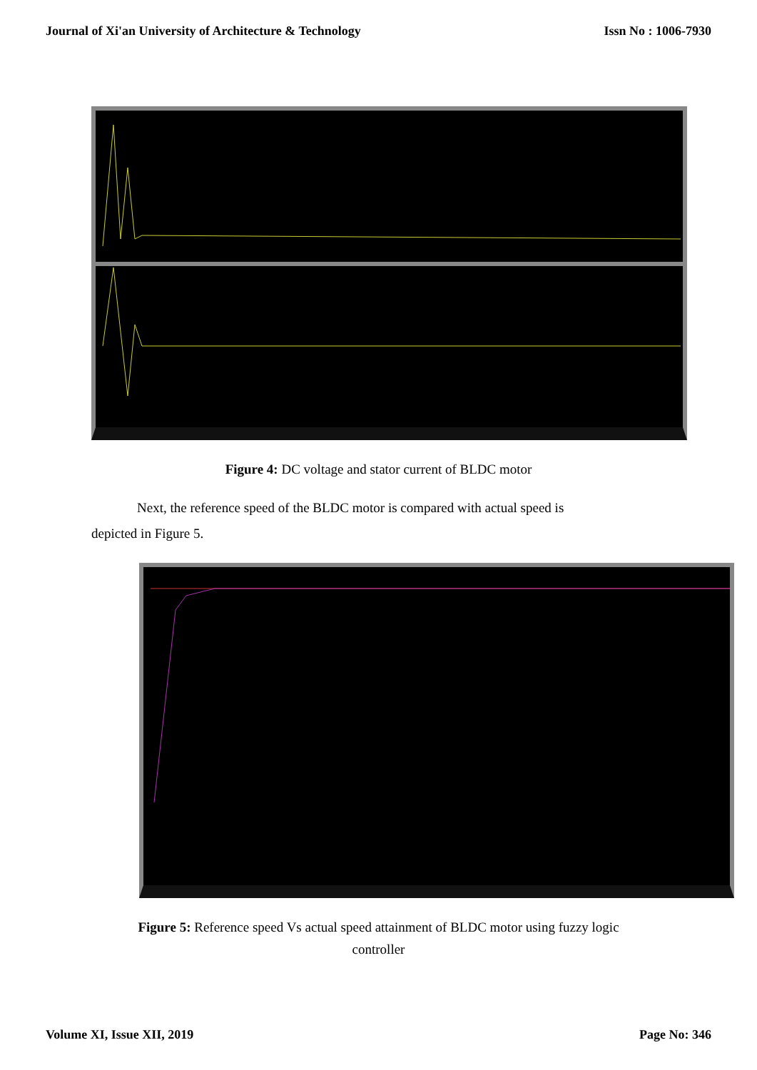Journal of Xi'an University of Architecture & Technology Issn No : 1006-7930
Figure 4: DC voltage and stator current of BLDC motor
Next, the reference speed of the BLDC motor is compared with actual speed is
depicted in Figure 5.
Figure 5: Reference speed Vs actual speed attainment of BLDC motor using fuzzy logic
controller
Volume XI, Issue XII, 2019 Page No: 346